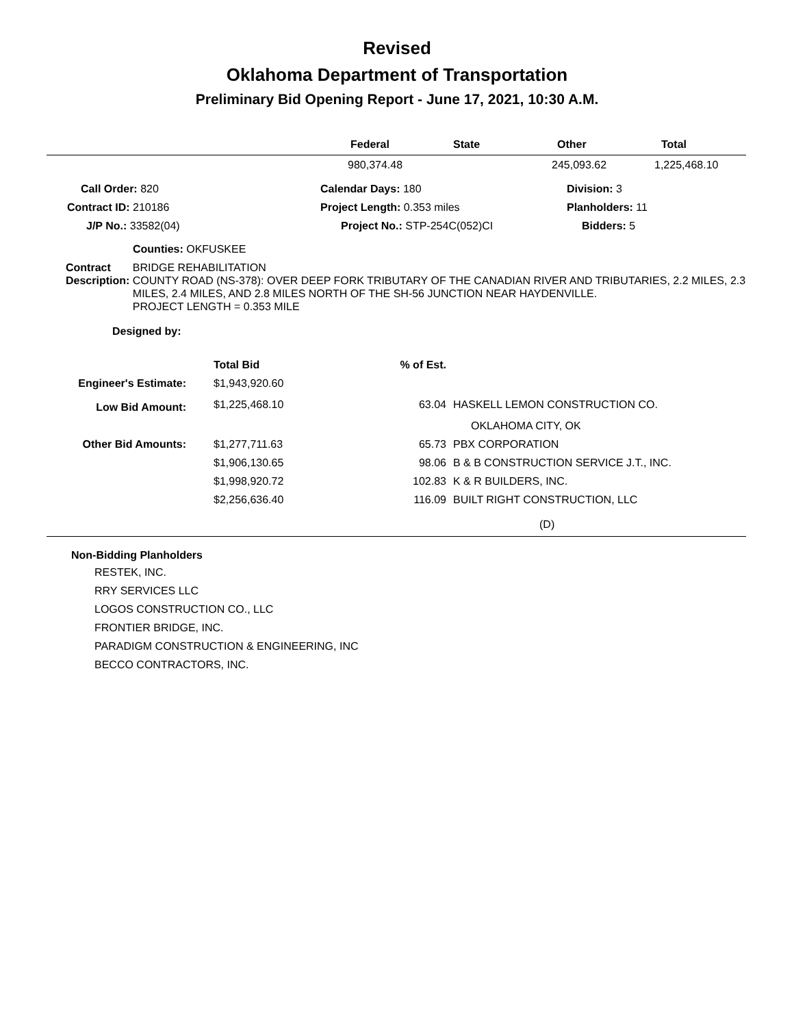Revised
Oklahoma Department of Transportation
Preliminary Bid Opening Report - June 17, 2021, 10:30 A.M.
| | Federal | State | Other | Total |
| --- | --- | --- | --- | --- |
| | 980,374.48 | | 245,093.62 | 1,225,468.10 |
| Call Order: 820 | Calendar Days: 180 | Division: 3 |
| Contract ID: 210186 | Project Length: 0.353 miles | Planholders: 11 |
| J/P No.: 33582(04) | Project No.: STP-254C(052)CI | Bidders: 5 |
Counties: OKFUSKEE
Contract Description: BRIDGE REHABILITATION
COUNTY ROAD (NS-378): OVER DEEP FORK TRIBUTARY OF THE CANADIAN RIVER AND TRIBUTARIES, 2.2 MILES, 2.3 MILES, 2.4 MILES, AND 2.8 MILES NORTH OF THE SH-56 JUNCTION NEAR HAYDENVILLE.
PROJECT LENGTH = 0.353 MILE
Designed by:
| | Total Bid | % of Est. | |
| Engineer's Estimate: | $1,943,920.60 | | |
| Low Bid Amount: | $1,225,468.10 | 63.04 | HASKELL LEMON CONSTRUCTION CO. |
| | | | OKLAHOMA CITY, OK |
| Other Bid Amounts: | $1,277,711.63 | 65.73 | PBX CORPORATION |
| | $1,906,130.65 | 98.06 | B & B CONSTRUCTION SERVICE J.T., INC. |
| | $1,998,920.72 | 102.83 | K & R BUILDERS, INC. |
| | $2,256,636.40 | 116.09 | BUILT RIGHT CONSTRUCTION, LLC |
(D)
Non-Bidding Planholders
RESTEK, INC.
RRY SERVICES LLC
LOGOS CONSTRUCTION CO., LLC
FRONTIER BRIDGE, INC.
PARADIGM CONSTRUCTION & ENGINEERING, INC
BECCO CONTRACTORS, INC.